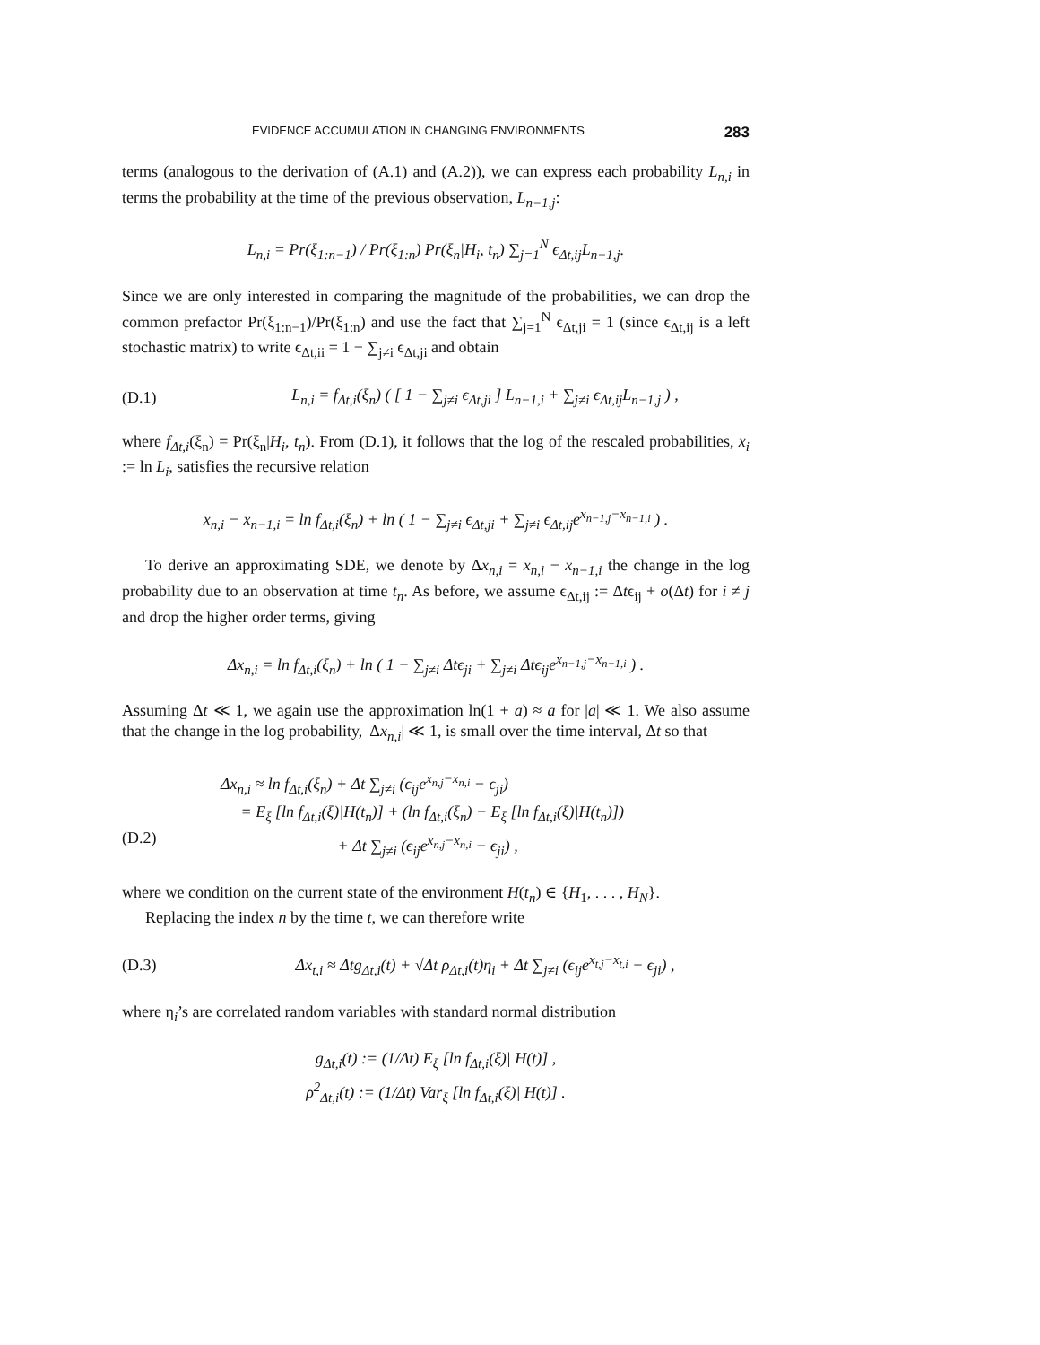EVIDENCE ACCUMULATION IN CHANGING ENVIRONMENTS 283
terms (analogous to the derivation of (A.1) and (A.2)), we can express each probability L<sub>n,i</sub> in terms the probability at the time of the previous observation, L<sub>n−1,j</sub>:
L<sub>n,i</sub> = Pr(ξ<sub>1:n−1</sub>) / Pr(ξ<sub>1:n</sub>) Pr(ξ<sub>n</sub>|H<sub>i</sub>, t<sub>n</sub>) ∑<sub>j=1</sub><sup>N</sup> ϵ<sub>Δt,ij</sub>L<sub>n−1,j</sub>.
Since we are only interested in comparing the magnitude of the probabilities, we can drop the common prefactor Pr(ξ<sub>1:n−1</sub>)/Pr(ξ<sub>1:n</sub>) and use the fact that ∑<sub>j=1</sub><sup>N</sup> ϵ<sub>Δt,ji</sub> = 1 (since ϵ<sub>Δt,ij</sub> is a left stochastic matrix) to write ϵ<sub>Δt,ii</sub> = 1 − ∑<sub>j≠i</sub> ϵ<sub>Δt,ji</sub> and obtain
(D.1) L<sub>n,i</sub> = f<sub>Δt,i</sub>(ξ<sub>n</sub>) ( [ 1 − ∑<sub>j≠i</sub> ϵ<sub>Δt,ji</sub> ] L<sub>n−1,i</sub> + ∑<sub>j≠i</sub> ϵ<sub>Δt,ij</sub>L<sub>n−1,j</sub> ) ,
where f<sub>Δt,i</sub>(ξ<sub>n</sub>) = Pr(ξ<sub>n</sub>|H<sub>i</sub>, t<sub>n</sub>). From (D.1), it follows that the log of the rescaled probabilities, x<sub>i</sub> := ln L<sub>i</sub>, satisfies the recursive relation
x<sub>n,i</sub> − x<sub>n−1,i</sub> = ln f<sub>Δt,i</sub>(ξ<sub>n</sub>) + ln ( 1 − ∑<sub>j≠i</sub> ϵ<sub>Δt,ji</sub> + ∑<sub>j≠i</sub> ϵ<sub>Δt,ij</sub>e<sup>x<sub>n−1,j</sub>−x<sub>n−1,i</sub></sup> ) .
To derive an approximating SDE, we denote by Δx<sub>n,i</sub> = x<sub>n,i</sub> − x<sub>n−1,i</sub> the change in the log probability due to an observation at time t<sub>n</sub>. As before, we assume ϵ<sub>Δt,ij</sub> := Δtϵ<sub>ij</sub> + o(Δt) for i ≠ j and drop the higher order terms, giving
Δx<sub>n,i</sub> = ln f<sub>Δt,i</sub>(ξ<sub>n</sub>) + ln ( 1 − ∑<sub>j≠i</sub> Δtϵ<sub>ji</sub> + ∑<sub>j≠i</sub> Δtϵ<sub>ij</sub>e<sup>x<sub>n−1,j</sub>−x<sub>n−1,i</sub></sup> ) .
Assuming Δt ≪ 1, we again use the approximation ln(1 + a) ≈ a for |a| ≪ 1. We also assume that the change in the log probability, |Δx<sub>n,i</sub>| ≪ 1, is small over the time interval, Δt so that
(D.2) Δx<sub>n,i</sub> ≈ ln f<sub>Δt,i</sub>(ξ<sub>n</sub>) + Δt ∑<sub>j≠i</sub> (ϵ<sub>ij</sub>e<sup>x<sub>n,j</sub>−x<sub>n,i</sub></sup> − ϵ<sub>ji</sub>)
= E<sub>ξ</sub> [ln f<sub>Δt,i</sub>(ξ)|H(t<sub>n</sub>)] + (ln f<sub>Δt,i</sub>(ξ<sub>n</sub>) − E<sub>ξ</sub> [ln f<sub>Δt,i</sub>(ξ)|H(t<sub>n</sub>)])
+ Δt ∑<sub>j≠i</sub> (ϵ<sub>ij</sub>e<sup>x<sub>n,j</sub>−x<sub>n,i</sub></sup> − ϵ<sub>ji</sub>) ,
where we condition on the current state of the environment H(t<sub>n</sub>) ∈ {H<sub>1</sub>, . . . , H<sub>N</sub>}.
Replacing the index n by the time t, we can therefore write
(D.3) Δx<sub>t,i</sub> ≈ Δtg<sub>Δt,i</sub>(t) + √Δt ρ<sub>Δt,i</sub>(t)η<sub>i</sub> + Δt ∑<sub>j≠i</sub> (ϵ<sub>ij</sub>e<sup>x<sub>t,j</sub>−x<sub>t,i</sub></sup> − ϵ<sub>ji</sub>) ,
where η<sub>i</sub>’s are correlated random variables with standard normal distribution
g<sub>Δt,i</sub>(t) := (1/Δt) E<sub>ξ</sub> [ln f<sub>Δt,i</sub>(ξ)| H(t)] ,
ρ<sup>2</sup><sub>Δt,i</sub>(t) := (1/Δt) Var<sub>ξ</sub> [ln f<sub>Δt,i</sub>(ξ)| H(t)] .